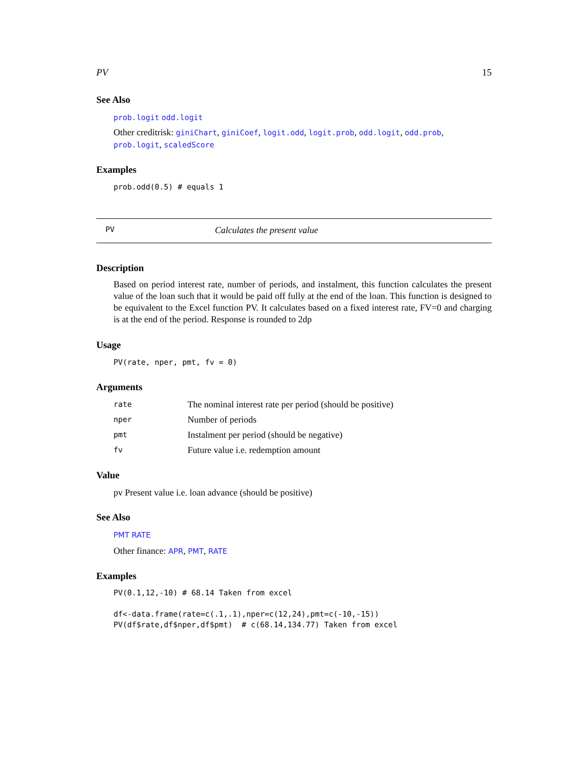PV 15
See Also
prob.logit odd.logit
Other creditrisk: giniChart, giniCoef, logit.odd, logit.prob, odd.logit, odd.prob, prob.logit, scaledScore
Examples
prob.odd(0.5) # equals 1
PV Calculates the present value
Description
Based on period interest rate, number of periods, and instalment, this function calculates the present value of the loan such that it would be paid off fully at the end of the loan. This function is designed to be equivalent to the Excel function PV. It calculates based on a fixed interest rate, FV=0 and charging is at the end of the period. Response is rounded to 2dp
Usage
PV(rate, nper, pmt, fv = 0)
Arguments
| rate | The nominal interest rate per period (should be positive) |
| nper | Number of periods |
| pmt | Instalment per period (should be negative) |
| fv | Future value i.e. redemption amount |
Value
pv Present value i.e. loan advance (should be positive)
See Also
PMT RATE
Other finance: APR, PMT, RATE
Examples
PV(0.1,12,-10) # 68.14 Taken from excel

df<-data.frame(rate=c(.1,.1),nper=c(12,24),pmt=c(-10,-15))
PV(df$rate,df$nper,df$pmt)  # c(68.14,134.77) Taken from excel